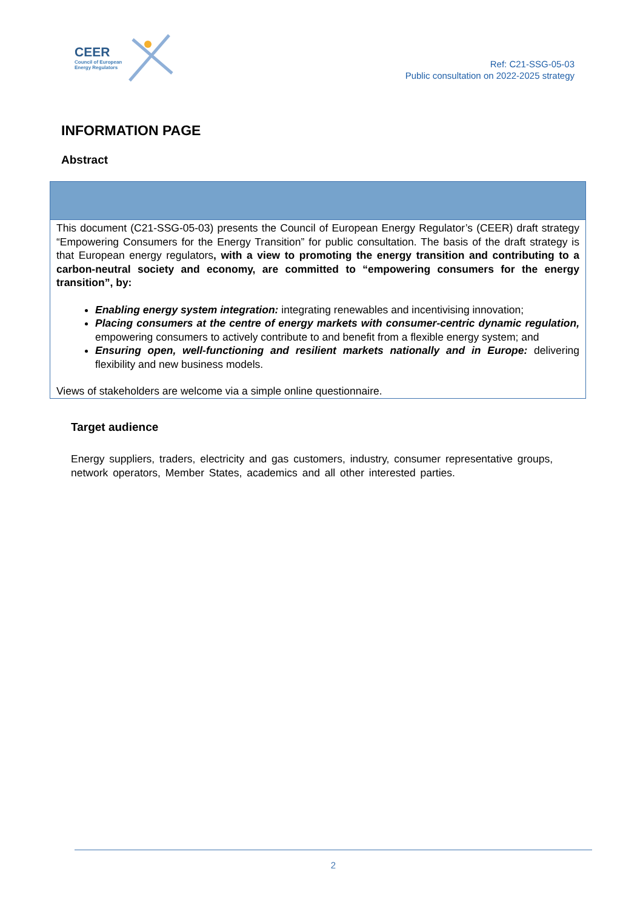CEER
Council of European
Energy Regulators
Ref: C21-SSG-05-03
Public consultation on 2022-2025 strategy
INFORMATION PAGE
Abstract
This document (C21-SSG-05-03) presents the Council of European Energy Regulator’s (CEER) draft strategy “Empowering Consumers for the Energy Transition” for public consultation. The basis of the draft strategy is that European energy regulators, with a view to promoting the energy transition and contributing to a carbon-neutral society and economy, are committed to “empowering consumers for the energy transition”, by:
Enabling energy system integration: integrating renewables and incentivising innovation;
Placing consumers at the centre of energy markets with consumer-centric dynamic regulation, empowering consumers to actively contribute to and benefit from a flexible energy system; and
Ensuring open, well-functioning and resilient markets nationally and in Europe: delivering flexibility and new business models.
Views of stakeholders are welcome via a simple online questionnaire.
Target audience
Energy suppliers, traders, electricity and gas customers, industry, consumer representative groups, network operators, Member States, academics and all other interested parties.
2